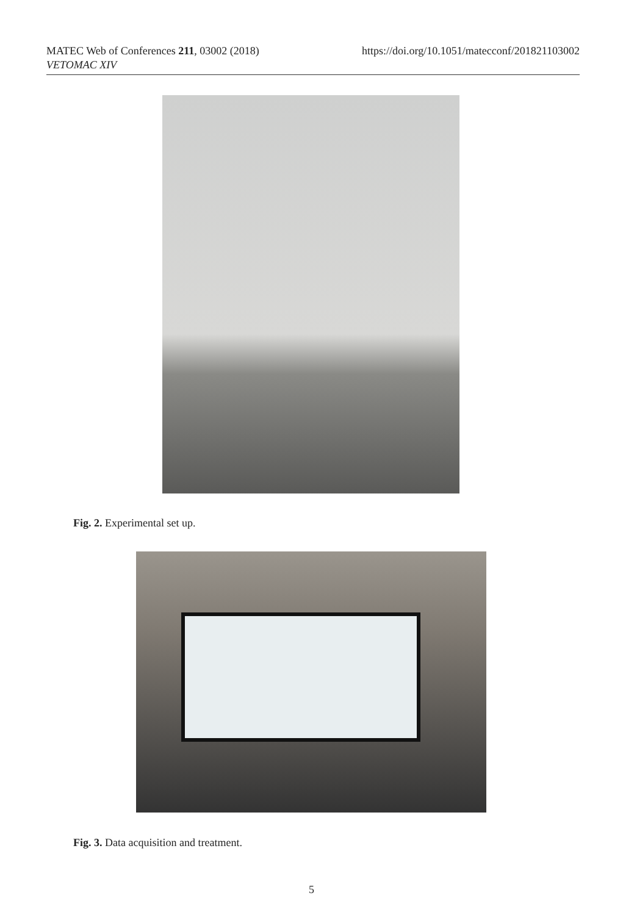MATEC Web of Conferences 211, 03002 (2018)
VETOMAC XIV
https://doi.org/10.1051/matecconf/201821103002
Fig. 2. Experimental set up.
Fig. 3. Data acquisition and treatment.
5